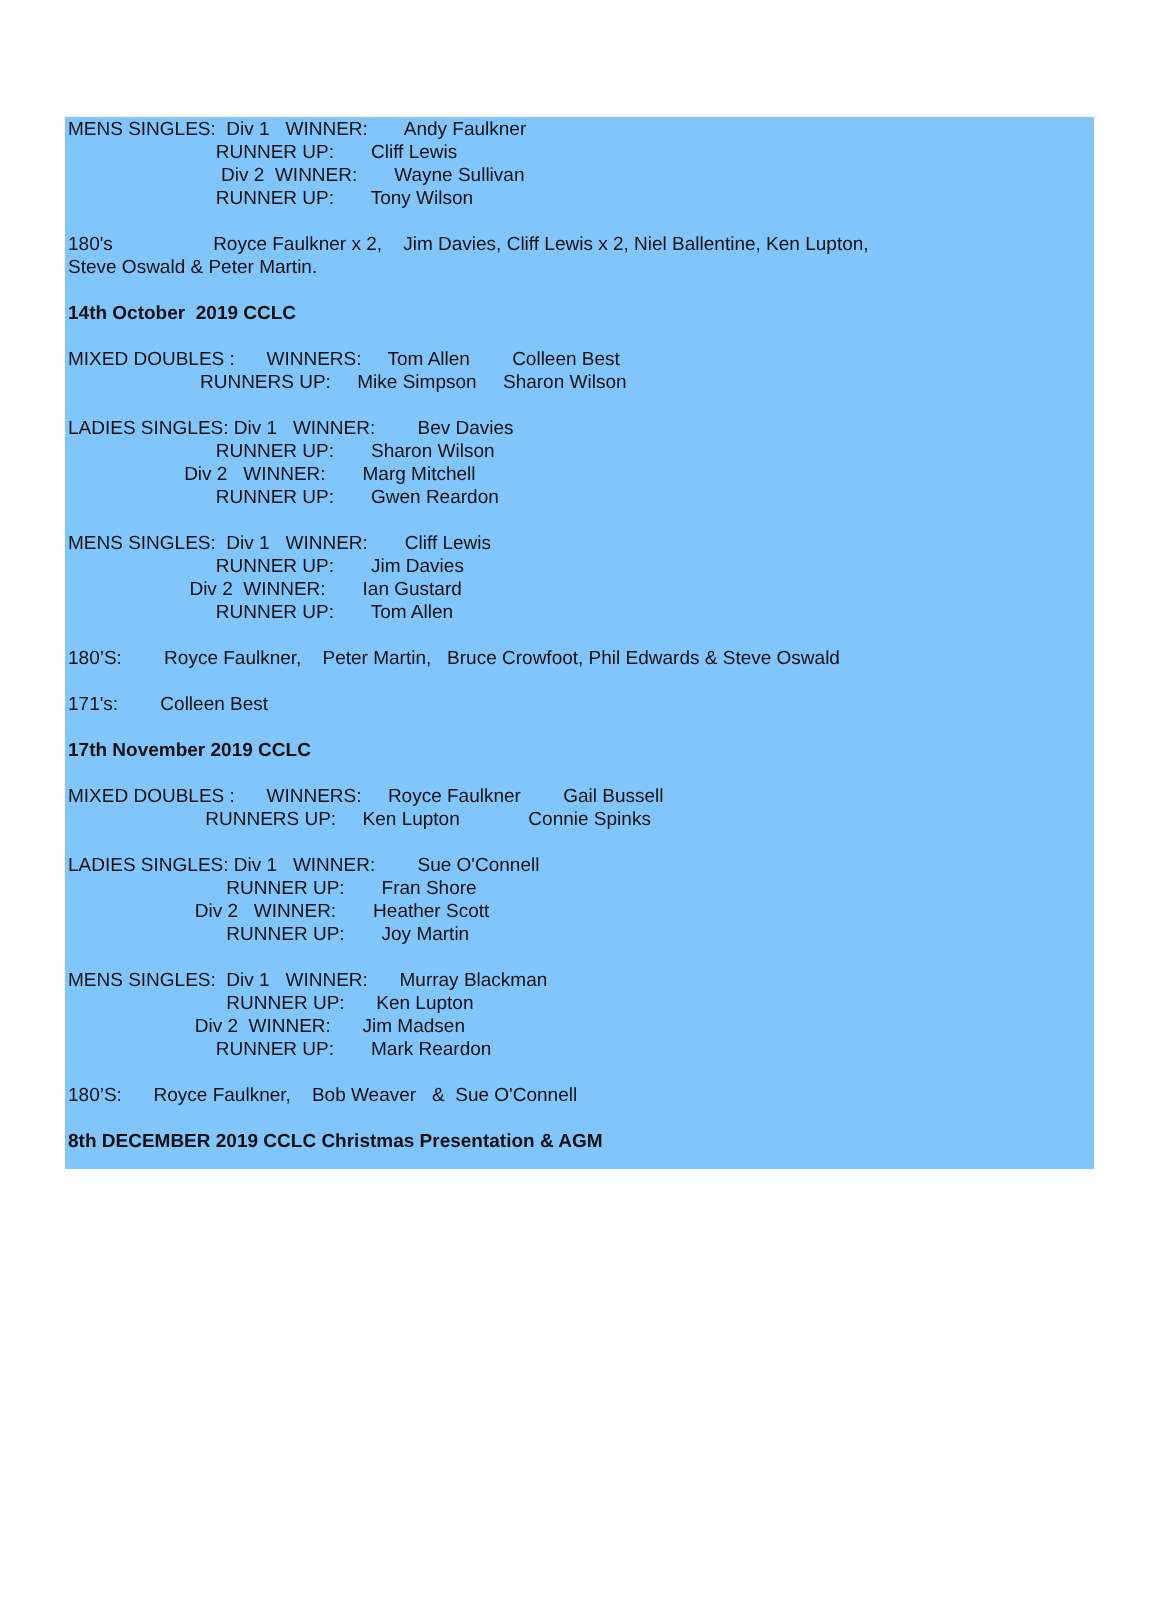MENS SINGLES: Div 1 WINNER: Andy Faulkner
RUNNER UP: Cliff Lewis
Div 2 WINNER: Wayne Sullivan
RUNNER UP: Tony Wilson
180's Royce Faulkner x 2, Jim Davies, Cliff Lewis x 2, Niel Ballentine, Ken Lupton,
Steve Oswald & Peter Martin.
14th October 2019 CCLC
MIXED DOUBLES : WINNERS: Tom Allen Colleen Best
RUNNERS UP: Mike Simpson Sharon Wilson
LADIES SINGLES: Div 1 WINNER: Bev Davies
RUNNER UP: Sharon Wilson
Div 2 WINNER: Marg Mitchell
RUNNER UP: Gwen Reardon
MENS SINGLES: Div 1 WINNER: Cliff Lewis
RUNNER UP: Jim Davies
Div 2 WINNER: Ian Gustard
RUNNER UP: Tom Allen
180’S: Royce Faulkner, Peter Martin, Bruce Crowfoot, Phil Edwards & Steve Oswald
171's: Colleen Best
17th November 2019 CCLC
MIXED DOUBLES : WINNERS: Royce Faulkner Gail Bussell
RUNNERS UP: Ken Lupton Connie Spinks
LADIES SINGLES: Div 1 WINNER: Sue O'Connell
RUNNER UP: Fran Shore
Div 2 WINNER: Heather Scott
RUNNER UP: Joy Martin
MENS SINGLES: Div 1 WINNER: Murray Blackman
RUNNER UP: Ken Lupton
Div 2 WINNER: Jim Madsen
RUNNER UP: Mark Reardon
180’S: Royce Faulkner, Bob Weaver & Sue O'Connell
8th DECEMBER 2019 CCLC Christmas Presentation & AGM